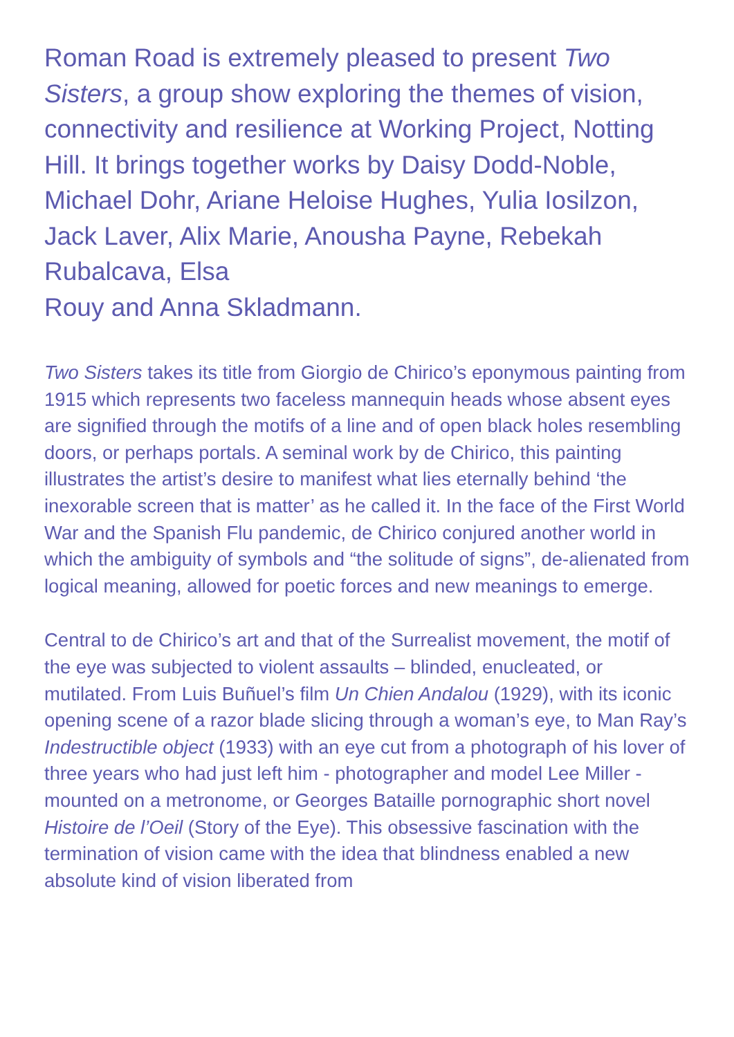Roman Road is extremely pleased to present Two Sisters, a group show exploring the themes of vision, connectivity and resilience at Working Project, Notting Hill. It brings together works by Daisy Dodd-Noble, Michael Dohr, Ariane Heloise Hughes, Yulia Iosilzon, Jack Laver, Alix Marie, Anousha Payne, Rebekah Rubalcava, Elsa
Rouy and Anna Skladmann.
Two Sisters takes its title from Giorgio de Chirico’s eponymous painting from 1915 which represents two faceless mannequin heads whose absent eyes are signified through the motifs of a line and of open black holes resembling doors, or perhaps portals. A seminal work by de Chirico, this painting illustrates the artist’s desire to manifest what lies eternally behind ‘the inexorable screen that is matter’ as he called it. In the face of the First World War and the Spanish Flu pandemic, de Chirico conjured another world in which the ambiguity of symbols and “the solitude of signs”, de-alienated from logical meaning, allowed for poetic forces and new meanings to emerge.
Central to de Chirico’s art and that of the Surrealist movement, the motif of the eye was subjected to violent assaults – blinded, enucleated, or mutilated. From Luis Buñuel’s film Un Chien Andalou (1929), with its iconic opening scene of a razor blade slicing through a woman’s eye, to Man Ray’s Indestructible object (1933) with an eye cut from a photograph of his lover of three years who had just left him - photographer and model Lee Miller - mounted on a metronome, or Georges Bataille pornographic short novel Histoire de l’Oeil (Story of the Eye). This obsessive fascination with the termination of vision came with the idea that blindness enabled a new absolute kind of vision liberated from